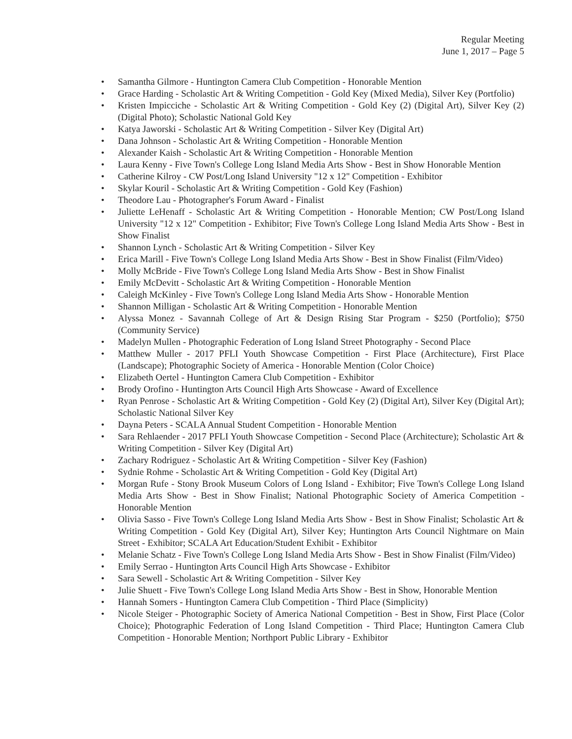Regular Meeting
June 1, 2017 – Page 5
• Samantha Gilmore - Huntington Camera Club Competition - Honorable Mention
• Grace Harding - Scholastic Art & Writing Competition - Gold Key (Mixed Media), Silver Key (Portfolio)
• Kristen Impicciche - Scholastic Art & Writing Competition - Gold Key (2) (Digital Art), Silver Key (2) (Digital Photo); Scholastic National Gold Key
• Katya Jaworski - Scholastic Art & Writing Competition - Silver Key (Digital Art)
• Dana Johnson - Scholastic Art & Writing Competition - Honorable Mention
• Alexander Kaish - Scholastic Art & Writing Competition - Honorable Mention
• Laura Kenny - Five Town's College Long Island Media Arts Show - Best in Show Honorable Mention
• Catherine Kilroy - CW Post/Long Island University "12 x 12" Competition - Exhibitor
• Skylar Kouril - Scholastic Art & Writing Competition - Gold Key (Fashion)
• Theodore Lau - Photographer's Forum Award - Finalist
• Juliette LeHenaff - Scholastic Art & Writing Competition - Honorable Mention; CW Post/Long Island University "12 x 12" Competition - Exhibitor; Five Town's College Long Island Media Arts Show - Best in Show Finalist
• Shannon Lynch - Scholastic Art & Writing Competition - Silver Key
• Erica Marill - Five Town's College Long Island Media Arts Show - Best in Show Finalist (Film/Video)
• Molly McBride - Five Town's College Long Island Media Arts Show - Best in Show Finalist
• Emily McDevitt - Scholastic Art & Writing Competition - Honorable Mention
• Caleigh McKinley - Five Town's College Long Island Media Arts Show - Honorable Mention
• Shannon Milligan - Scholastic Art & Writing Competition - Honorable Mention
• Alyssa Monez - Savannah College of Art & Design Rising Star Program - $250 (Portfolio); $750 (Community Service)
• Madelyn Mullen - Photographic Federation of Long Island Street Photography - Second Place
• Matthew Muller - 2017 PFLI Youth Showcase Competition - First Place (Architecture), First Place (Landscape); Photographic Society of America - Honorable Mention (Color Choice)
• Elizabeth Oertel - Huntington Camera Club Competition - Exhibitor
• Brody Orofino - Huntington Arts Council High Arts Showcase - Award of Excellence
• Ryan Penrose - Scholastic Art & Writing Competition - Gold Key (2) (Digital Art), Silver Key (Digital Art); Scholastic National Silver Key
• Dayna Peters - SCALA Annual Student Competition - Honorable Mention
• Sara Rehlaender - 2017 PFLI Youth Showcase Competition - Second Place (Architecture); Scholastic Art & Writing Competition - Silver Key (Digital Art)
• Zachary Rodriguez - Scholastic Art & Writing Competition - Silver Key (Fashion)
• Sydnie Rohme - Scholastic Art & Writing Competition - Gold Key (Digital Art)
• Morgan Rufe - Stony Brook Museum Colors of Long Island - Exhibitor; Five Town's College Long Island Media Arts Show - Best in Show Finalist; National Photographic Society of America Competition - Honorable Mention
• Olivia Sasso - Five Town's College Long Island Media Arts Show - Best in Show Finalist; Scholastic Art & Writing Competition - Gold Key (Digital Art), Silver Key; Huntington Arts Council Nightmare on Main Street - Exhibitor; SCALA Art Education/Student Exhibit - Exhibitor
• Melanie Schatz - Five Town's College Long Island Media Arts Show - Best in Show Finalist (Film/Video)
• Emily Serrao - Huntington Arts Council High Arts Showcase - Exhibitor
• Sara Sewell - Scholastic Art & Writing Competition - Silver Key
• Julie Shuett - Five Town's College Long Island Media Arts Show - Best in Show, Honorable Mention
• Hannah Somers - Huntington Camera Club Competition - Third Place (Simplicity)
• Nicole Steiger - Photographic Society of America National Competition - Best in Show, First Place (Color Choice); Photographic Federation of Long Island Competition - Third Place; Huntington Camera Club Competition - Honorable Mention; Northport Public Library - Exhibitor